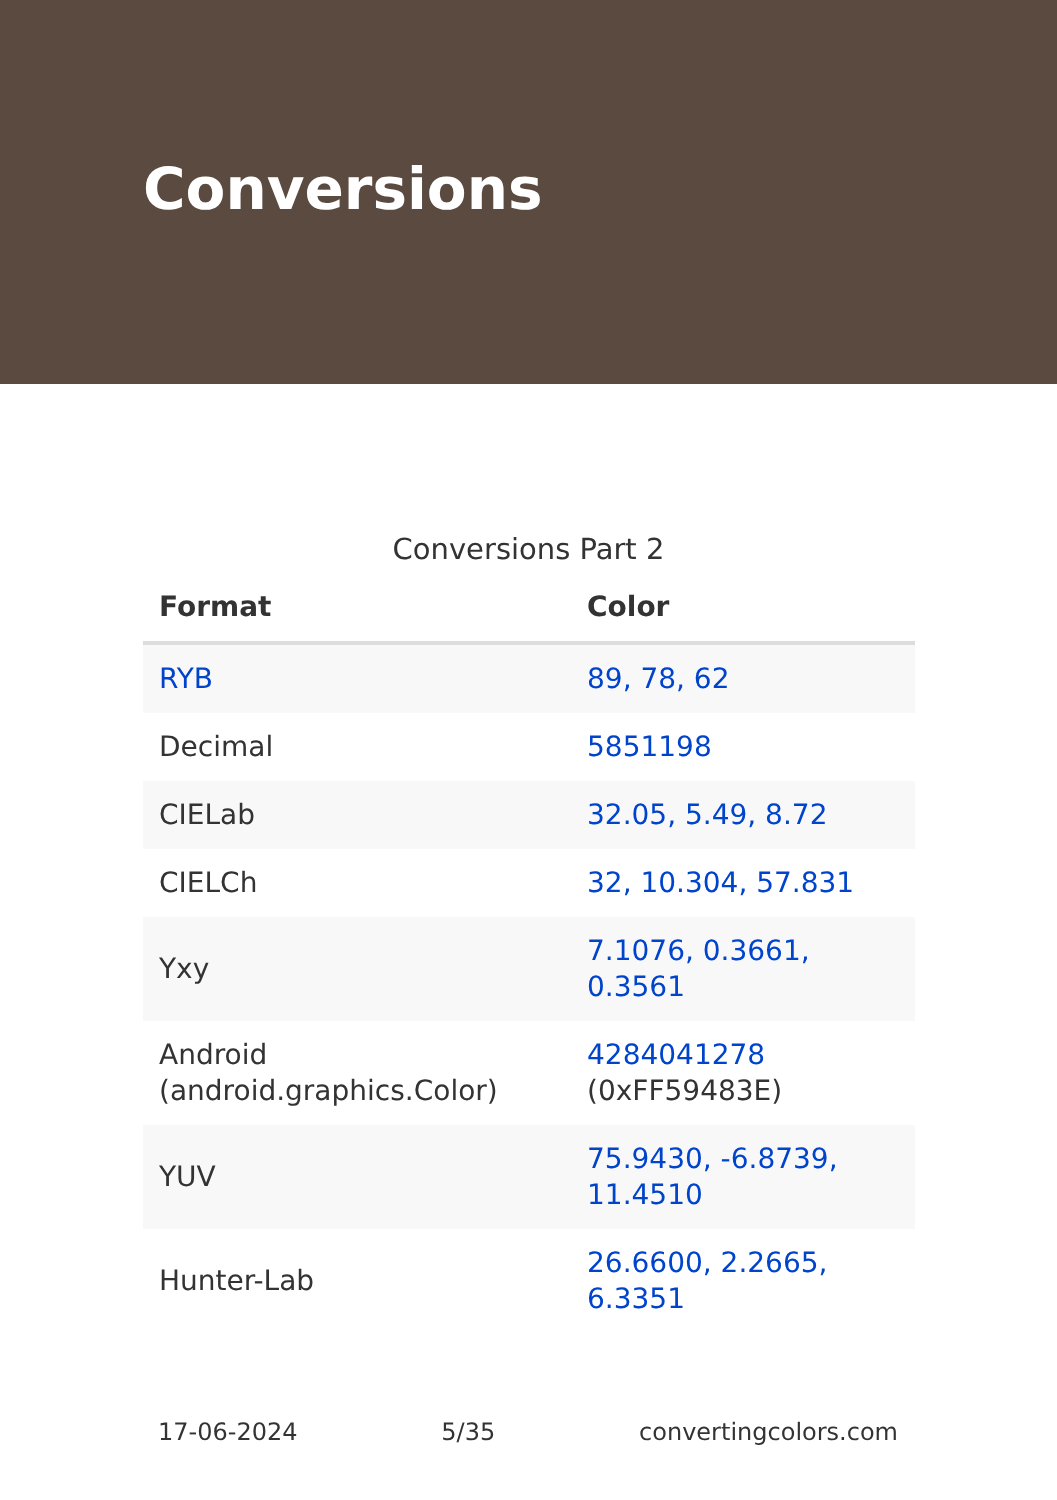Conversions
Conversions Part 2
| Format | Color |
| --- | --- |
| RYB | 89, 78, 62 |
| Decimal | 5851198 |
| CIELab | 32.05, 5.49, 8.72 |
| CIELCh | 32, 10.304, 57.831 |
| Yxy | 7.1076, 0.3661, 0.3561 |
| Android (android.graphics.Color) | 4284041278 (0xFF59483E) |
| YUV | 75.9430, -6.8739, 11.4510 |
| Hunter-Lab | 26.6600, 2.2665, 6.3351 |
17-06-2024 5/35 convertingcolors.com